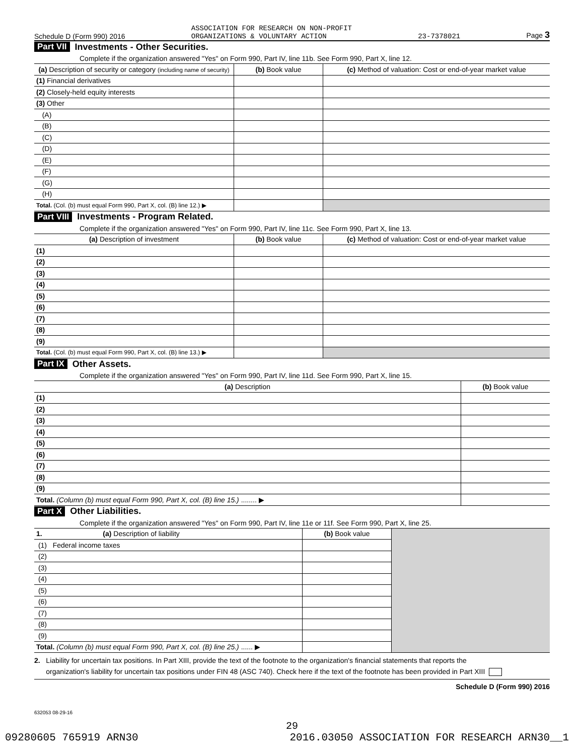Schedule D (Form 990) 2016 ASSOCIATION FOR RESEARCH ON NON-PROFIT
ORGANIZATIONS & VOLUNTARY ACTION 23-7378021 Page 3
Part VII Investments - Other Securities.
Complete if the organization answered "Yes" on Form 990, Part IV, line 11b. See Form 990, Part X, line 12.
| (a) Description of security or category (including name of security) | (b) Book value | (c) Method of valuation: Cost or end-of-year market value |
| --- | --- | --- |
| (1) Financial derivatives | | |
| (2) Closely-held equity interests | | |
| (3) Other | | |
| (A) | | |
| (B) | | |
| (C) | | |
| (D) | | |
| (E) | | |
| (F) | | |
| (G) | | |
| (H) | | |
| Total. (Col. (b) must equal Form 990, Part X, col. (B) line 12.) ▶ | | |
Part VIII Investments - Program Related.
Complete if the organization answered "Yes" on Form 990, Part IV, line 11c. See Form 990, Part X, line 13.
| (a) Description of investment | (b) Book value | (c) Method of valuation: Cost or end-of-year market value |
| --- | --- | --- |
| (1) | | |
| (2) | | |
| (3) | | |
| (4) | | |
| (5) | | |
| (6) | | |
| (7) | | |
| (8) | | |
| (9) | | |
| Total. (Col. (b) must equal Form 990, Part X, col. (B) line 13.) ▶ | | |
Part IX Other Assets.
Complete if the organization answered "Yes" on Form 990, Part IV, line 11d. See Form 990, Part X, line 15.
| (a) Description | (b) Book value |
| --- | --- |
| (1) | |
| (2) | |
| (3) | |
| (4) | |
| (5) | |
| (6) | |
| (7) | |
| (8) | |
| (9) | |
| Total. (Column (b) must equal Form 990, Part X, col. (B) line 15.) ........ ▶ | |
Part X Other Liabilities.
Complete if the organization answered "Yes" on Form 990, Part IV, line 11e or 11f. See Form 990, Part X, line 25.
| 1. (a) Description of liability | (b) Book value | |
| (1) Federal income taxes | | |
| (2) | | |
| (3) | | |
| (4) | | |
| (5) | | |
| (6) | | |
| (7) | | |
| (8) | | |
| (9) | | |
| Total. (Column (b) must equal Form 990, Part X, col. (B) line 25.) ...... ▶ | | |
2. Liability for uncertain tax positions. In Part XIII, provide the text of the footnote to the organization's financial statements that reports the
organization's liability for uncertain tax positions under FIN 48 (ASC 740). Check here if the text of the footnote has been provided in Part XIII
Schedule D (Form 990) 2016
632053 08-29-16
29
09280605 765919 ARN30 2016.03050 ASSOCIATION FOR RESEARCH ARN30__1